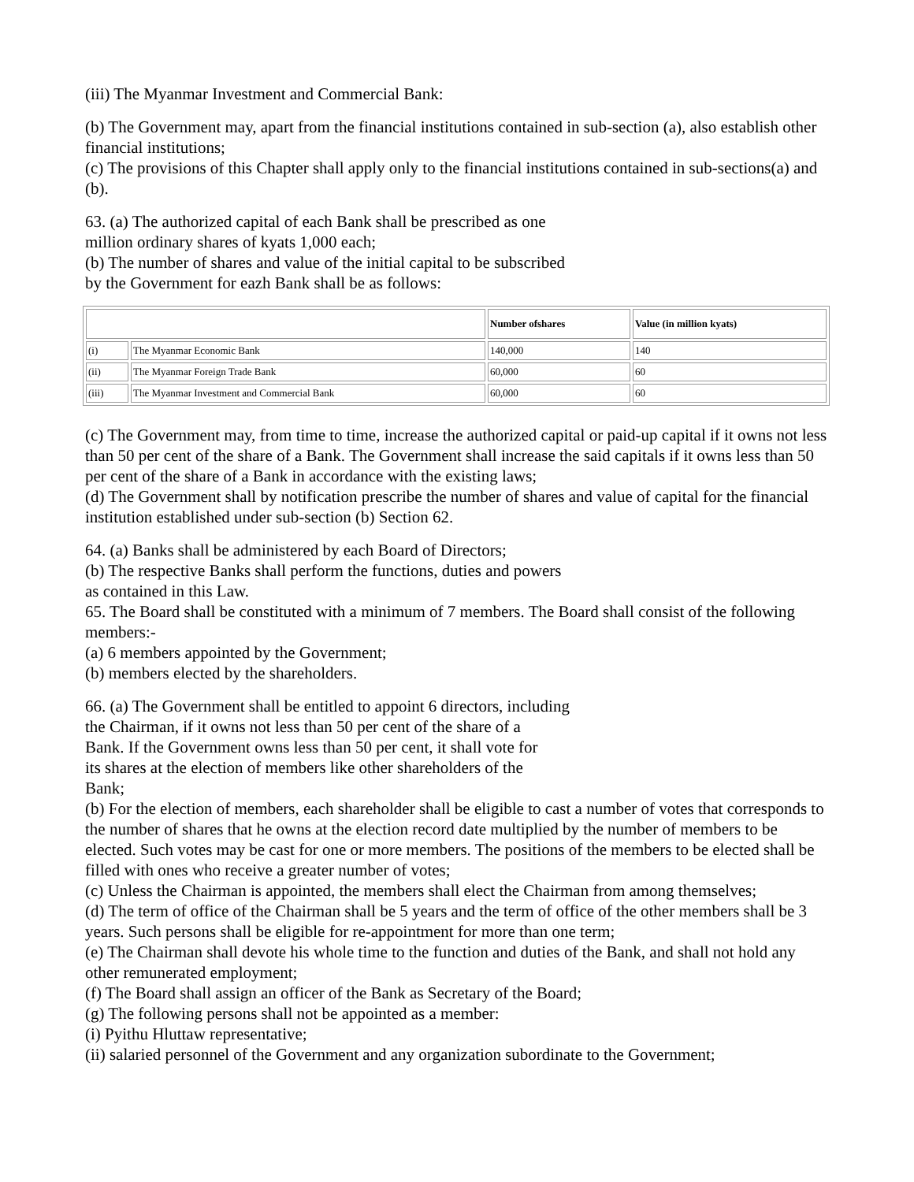(iii) The Myanmar Investment and Commercial Bank:
(b) The Government may, apart from the financial institutions contained in sub-section (a), also establish other financial institutions;
(c) The provisions of this Chapter shall apply only to the financial institutions contained in sub-sections(a) and (b).
63. (a) The authorized capital of each Bank shall be prescribed as one
million ordinary shares of kyats 1,000 each;
(b) The number of shares and value of the initial capital to be subscribed
by the Government for eazh Bank shall be as follows:
| | | Number ofshares | Value (in million kyats) |
| --- | --- | --- | --- |
| (i) | The Myanmar Economic Bank | 140,000 | 140 |
| (ii) | The Myanmar Foreign Trade Bank | 60,000 | 60 |
| (iii) | The Myanmar Investment and Commercial Bank | 60,000 | 60 |
(c) The Government may, from time to time, increase the authorized capital or paid-up capital if it owns not less than 50 per cent of the share of a Bank. The Government shall increase the said capitals if it owns less than 50 per cent of the share of a Bank in accordance with the existing laws;
(d) The Government shall by notification prescribe the number of shares and value of capital for the financial institution established under sub-section (b) Section 62.
64. (a) Banks shall be administered by each Board of Directors;
(b) The respective Banks shall perform the functions, duties and powers
as contained in this Law.
65. The Board shall be constituted with a minimum of 7 members. The Board shall consist of the following members:-
(a) 6 members appointed by the Government;
(b) members elected by the shareholders.
66. (a) The Government shall be entitled to appoint 6 directors, including
the Chairman, if it owns not less than 50 per cent of the share of a
Bank. If the Government owns less than 50 per cent, it shall vote for
its shares at the election of members like other shareholders of the
Bank;
(b) For the election of members, each shareholder shall be eligible to cast a number of votes that corresponds to the number of shares that he owns at the election record date multiplied by the number of members to be elected. Such votes may be cast for one or more members. The positions of the members to be elected shall be filled with ones who receive a greater number of votes;
(c) Unless the Chairman is appointed, the members shall elect the Chairman from among themselves;
(d) The term of office of the Chairman shall be 5 years and the term of office of the other members shall be 3 years. Such persons shall be eligible for re-appointment for more than one term;
(e) The Chairman shall devote his whole time to the function and duties of the Bank, and shall not hold any other remunerated employment;
(f) The Board shall assign an officer of the Bank as Secretary of the Board;
(g) The following persons shall not be appointed as a member:
(i) Pyithu Hluttaw representative;
(ii) salaried personnel of the Government and any organization subordinate to the Government;